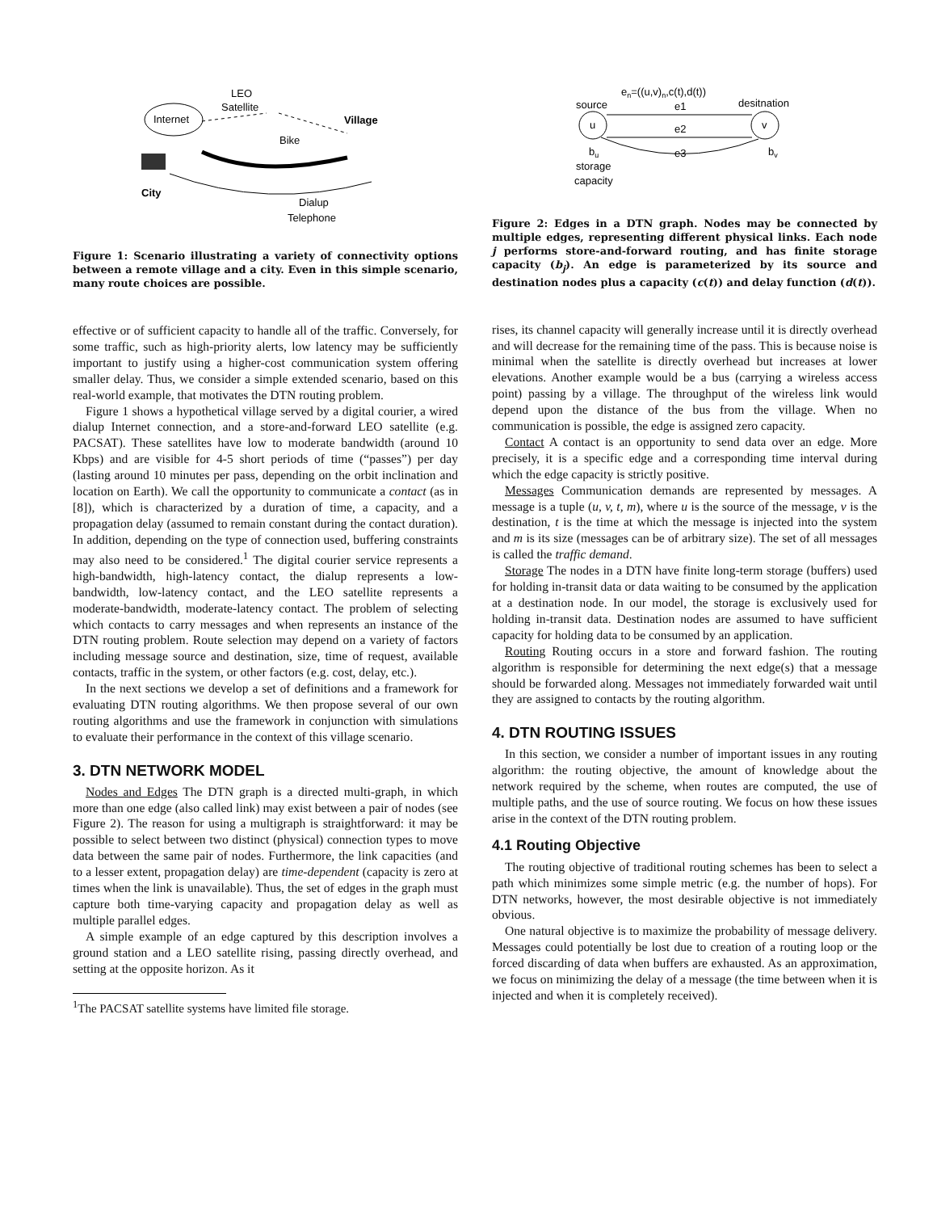Internet
LEO
Satellite
Village
Bike
City
Dialup
Telephone
Figure 1: Scenario illustrating a variety of connectivity options between a remote village and a city. Even in this simple scenario, many route choices are possible.
effective or of sufficient capacity to handle all of the traffic. Conversely, for some traffic, such as high-priority alerts, low latency may be sufficiently important to justify using a higher-cost communication system offering smaller delay. Thus, we consider a simple extended scenario, based on this real-world example, that motivates the DTN routing problem.
Figure 1 shows a hypothetical village served by a digital courier, a wired dialup Internet connection, and a store-and-forward LEO satellite (e.g. PACSAT). These satellites have low to moderate bandwidth (around 10 Kbps) and are visible for 4-5 short periods of time (“passes”) per day (lasting around 10 minutes per pass, depending on the orbit inclination and location on Earth). We call the opportunity to communicate a contact (as in [8]), which is characterized by a duration of time, a capacity, and a propagation delay (assumed to remain constant during the contact duration). In addition, depending on the type of connection used, buffering constraints may also need to be considered.<sup>1</sup> The digital courier service represents a high-bandwidth, high-latency contact, the dialup represents a low-bandwidth, low-latency contact, and the LEO satellite represents a moderate-bandwidth, moderate-latency contact. The problem of selecting which contacts to carry messages and when represents an instance of the DTN routing problem. Route selection may depend on a variety of factors including message source and destination, size, time of request, available contacts, traffic in the system, or other factors (e.g. cost, delay, etc.).
In the next sections we develop a set of definitions and a framework for evaluating DTN routing algorithms. We then propose several of our own routing algorithms and use the framework in conjunction with simulations to evaluate their performance in the context of this village scenario.
3. DTN NETWORK MODEL
Nodes and Edges The DTN graph is a directed multi-graph, in which more than one edge (also called link) may exist between a pair of nodes (see Figure 2). The reason for using a multigraph is straightforward: it may be possible to select between two distinct (physical) connection types to move data between the same pair of nodes. Furthermore, the link capacities (and to a lesser extent, propagation delay) are time-dependent (capacity is zero at times when the link is unavailable). Thus, the set of edges in the graph must capture both time-varying capacity and propagation delay as well as multiple parallel edges.
A simple example of an edge captured by this description involves a ground station and a LEO satellite rising, passing directly overhead, and setting at the opposite horizon. As it
<sup>1</sup> The PACSAT satellite systems have limited file storage.
en=((u,v)n,c(t),d(t))
source
desitnation
u
v
e1
e2
e3
bu
bv
storage
capacity
Figure 2: Edges in a DTN graph. Nodes may be connected by multiple edges, representing different physical links. Each node j performs store-and-forward routing, and has finite storage capacity (b<sub>j</sub>). An edge is parameterized by its source and destination nodes plus a capacity (c(t)) and delay function (d(t)).
rises, its channel capacity will generally increase until it is directly overhead and will decrease for the remaining time of the pass. This is because noise is minimal when the satellite is directly overhead but increases at lower elevations. Another example would be a bus (carrying a wireless access point) passing by a village. The throughput of the wireless link would depend upon the distance of the bus from the village. When no communication is possible, the edge is assigned zero capacity.
Contact A contact is an opportunity to send data over an edge. More precisely, it is a specific edge and a corresponding time interval during which the edge capacity is strictly positive.
Messages Communication demands are represented by messages. A message is a tuple (u, v, t, m), where u is the source of the message, v is the destination, t is the time at which the message is injected into the system and m is its size (messages can be of arbitrary size). The set of all messages is called the traffic demand.
Storage The nodes in a DTN have finite long-term storage (buffers) used for holding in-transit data or data waiting to be consumed by the application at a destination node. In our model, the storage is exclusively used for holding in-transit data. Destination nodes are assumed to have sufficient capacity for holding data to be consumed by an application.
Routing Routing occurs in a store and forward fashion. The routing algorithm is responsible for determining the next edge(s) that a message should be forwarded along. Messages not immediately forwarded wait until they are assigned to contacts by the routing algorithm.
4. DTN ROUTING ISSUES
In this section, we consider a number of important issues in any routing algorithm: the routing objective, the amount of knowledge about the network required by the scheme, when routes are computed, the use of multiple paths, and the use of source routing. We focus on how these issues arise in the context of the DTN routing problem.
4.1 Routing Objective
The routing objective of traditional routing schemes has been to select a path which minimizes some simple metric (e.g. the number of hops). For DTN networks, however, the most desirable objective is not immediately obvious.
One natural objective is to maximize the probability of message delivery. Messages could potentially be lost due to creation of a routing loop or the forced discarding of data when buffers are exhausted. As an approximation, we focus on minimizing the delay of a message (the time between when it is injected and when it is completely received).